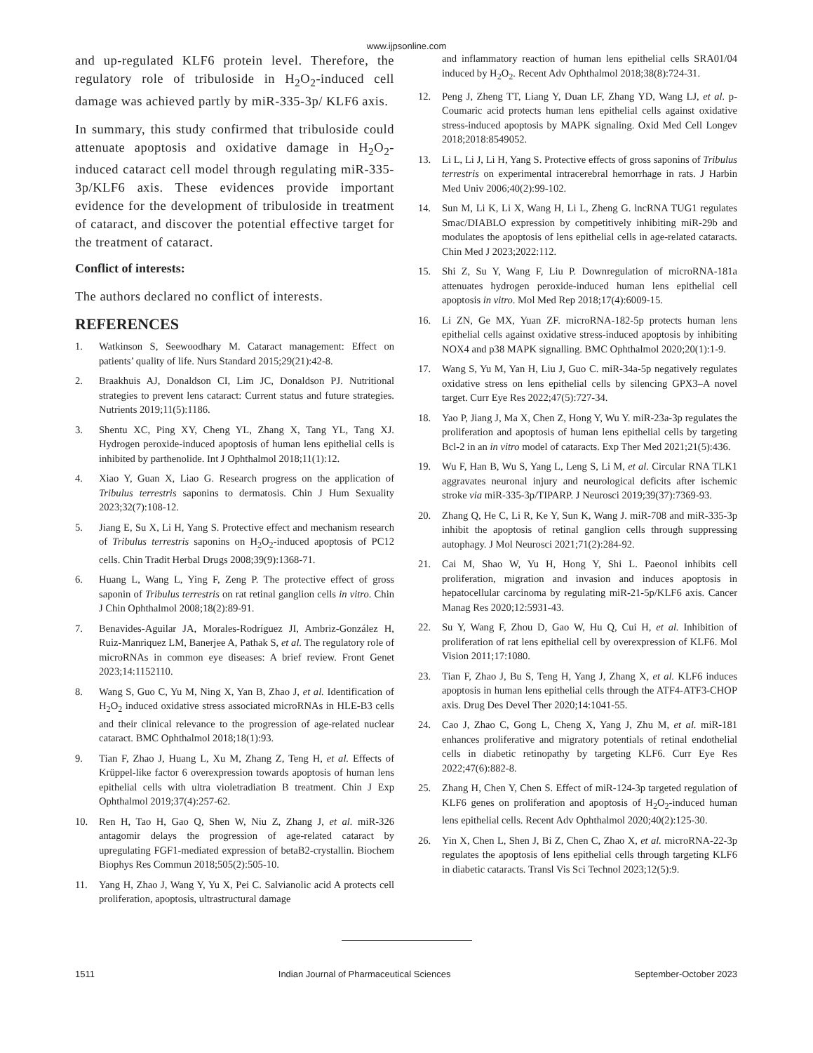www.ijpsonline.com
and up-regulated KLF6 protein level. Therefore, the regulatory role of tribuloside in H<sub>2</sub>O<sub>2</sub>-induced cell damage was achieved partly by miR-335-3p/ KLF6 axis.
In summary, this study confirmed that tribuloside could attenuate apoptosis and oxidative damage in H<sub>2</sub>O<sub>2</sub>-induced cataract cell model through regulating miR-335-3p/KLF6 axis. These evidences provide important evidence for the development of tribuloside in treatment of cataract, and discover the potential effective target for the treatment of cataract.
Conflict of interests:
The authors declared no conflict of interests.
REFERENCES
1. Watkinson S, Seewoodhary M. Cataract management: Effect on patients’ quality of life. Nurs Standard 2015;29(21):42-8.
2. Braakhuis AJ, Donaldson CI, Lim JC, Donaldson PJ. Nutritional strategies to prevent lens cataract: Current status and future strategies. Nutrients 2019;11(5):1186.
3. Shentu XC, Ping XY, Cheng YL, Zhang X, Tang YL, Tang XJ. Hydrogen peroxide-induced apoptosis of human lens epithelial cells is inhibited by parthenolide. Int J Ophthalmol 2018;11(1):12.
4. Xiao Y, Guan X, Liao G. Research progress on the application of Tribulus terrestris saponins to dermatosis. Chin J Hum Sexuality 2023;32(7):108-12.
5. Jiang E, Su X, Li H, Yang S. Protective effect and mechanism research of Tribulus terrestris saponins on H<sub>2</sub>O<sub>2</sub>-induced apoptosis of PC12 cells. Chin Tradit Herbal Drugs 2008;39(9):1368-71.
6. Huang L, Wang L, Ying F, Zeng P. The protective effect of gross saponin of Tribulus terrestris on rat retinal ganglion cells in vitro. Chin J Chin Ophthalmol 2008;18(2):89-91.
7. Benavides-Aguilar JA, Morales-Rodríguez JI, Ambriz-González H, Ruiz-Manriquez LM, Banerjee A, Pathak S, et al. The regulatory role of microRNAs in common eye diseases: A brief review. Front Genet 2023;14:1152110.
8. Wang S, Guo C, Yu M, Ning X, Yan B, Zhao J, et al. Identification of H<sub>2</sub>O<sub>2</sub> induced oxidative stress associated microRNAs in HLE-B3 cells and their clinical relevance to the progression of age-related nuclear cataract. BMC Ophthalmol 2018;18(1):93.
9. Tian F, Zhao J, Huang L, Xu M, Zhang Z, Teng H, et al. Effects of Krüppel-like factor 6 overexpression towards apoptosis of human lens epithelial cells with ultra violetradiation B treatment. Chin J Exp Ophthalmol 2019;37(4):257-62.
10. Ren H, Tao H, Gao Q, Shen W, Niu Z, Zhang J, et al. miR-326 antagomir delays the progression of age-related cataract by upregulating FGF1-mediated expression of betaB2-crystallin. Biochem Biophys Res Commun 2018;505(2):505-10.
11. Yang H, Zhao J, Wang Y, Yu X, Pei C. Salvianolic acid A protects cell proliferation, apoptosis, ultrastructural damage
and inflammatory reaction of human lens epithelial cells SRA01/04 induced by H<sub>2</sub>O<sub>2</sub>. Recent Adv Ophthalmol 2018;38(8):724-31.
12. Peng J, Zheng TT, Liang Y, Duan LF, Zhang YD, Wang LJ, et al. p-Coumaric acid protects human lens epithelial cells against oxidative stress-induced apoptosis by MAPK signaling. Oxid Med Cell Longev 2018;2018:8549052.
13. Li L, Li J, Li H, Yang S. Protective effects of gross saponins of Tribulus terrestris on experimental intracerebral hemorrhage in rats. J Harbin Med Univ 2006;40(2):99-102.
14. Sun M, Li K, Li X, Wang H, Li L, Zheng G. lncRNA TUG1 regulates Smac/DIABLO expression by competitively inhibiting miR-29b and modulates the apoptosis of lens epithelial cells in age-related cataracts. Chin Med J 2023;2022:112.
15. Shi Z, Su Y, Wang F, Liu P. Downregulation of microRNA-181a attenuates hydrogen peroxide-induced human lens epithelial cell apoptosis in vitro. Mol Med Rep 2018;17(4):6009-15.
16. Li ZN, Ge MX, Yuan ZF. microRNA-182-5p protects human lens epithelial cells against oxidative stress-induced apoptosis by inhibiting NOX4 and p38 MAPK signalling. BMC Ophthalmol 2020;20(1):1-9.
17. Wang S, Yu M, Yan H, Liu J, Guo C. miR-34a-5p negatively regulates oxidative stress on lens epithelial cells by silencing GPX3–A novel target. Curr Eye Res 2022;47(5):727-34.
18. Yao P, Jiang J, Ma X, Chen Z, Hong Y, Wu Y. miR-23a-3p regulates the proliferation and apoptosis of human lens epithelial cells by targeting Bcl-2 in an in vitro model of cataracts. Exp Ther Med 2021;21(5):436.
19. Wu F, Han B, Wu S, Yang L, Leng S, Li M, et al. Circular RNA TLK1 aggravates neuronal injury and neurological deficits after ischemic stroke via miR-335-3p/TIPARP. J Neurosci 2019;39(37):7369-93.
20. Zhang Q, He C, Li R, Ke Y, Sun K, Wang J. miR-708 and miR-335-3p inhibit the apoptosis of retinal ganglion cells through suppressing autophagy. J Mol Neurosci 2021;71(2):284-92.
21. Cai M, Shao W, Yu H, Hong Y, Shi L. Paeonol inhibits cell proliferation, migration and invasion and induces apoptosis in hepatocellular carcinoma by regulating miR-21-5p/KLF6 axis. Cancer Manag Res 2020;12:5931-43.
22. Su Y, Wang F, Zhou D, Gao W, Hu Q, Cui H, et al. Inhibition of proliferation of rat lens epithelial cell by overexpression of KLF6. Mol Vision 2011;17:1080.
23. Tian F, Zhao J, Bu S, Teng H, Yang J, Zhang X, et al. KLF6 induces apoptosis in human lens epithelial cells through the ATF4-ATF3-CHOP axis. Drug Des Devel Ther 2020;14:1041-55.
24. Cao J, Zhao C, Gong L, Cheng X, Yang J, Zhu M, et al. miR-181 enhances proliferative and migratory potentials of retinal endothelial cells in diabetic retinopathy by targeting KLF6. Curr Eye Res 2022;47(6):882-8.
25. Zhang H, Chen Y, Chen S. Effect of miR-124-3p targeted regulation of KLF6 genes on proliferation and apoptosis of H<sub>2</sub>O<sub>2</sub>-induced human lens epithelial cells. Recent Adv Ophthalmol 2020;40(2):125-30.
26. Yin X, Chen L, Shen J, Bi Z, Chen C, Zhao X, et al. microRNA-22-3p regulates the apoptosis of lens epithelial cells through targeting KLF6 in diabetic cataracts. Transl Vis Sci Technol 2023;12(5):9.
1511 Indian Journal of Pharmaceutical Sciences September-October 2023